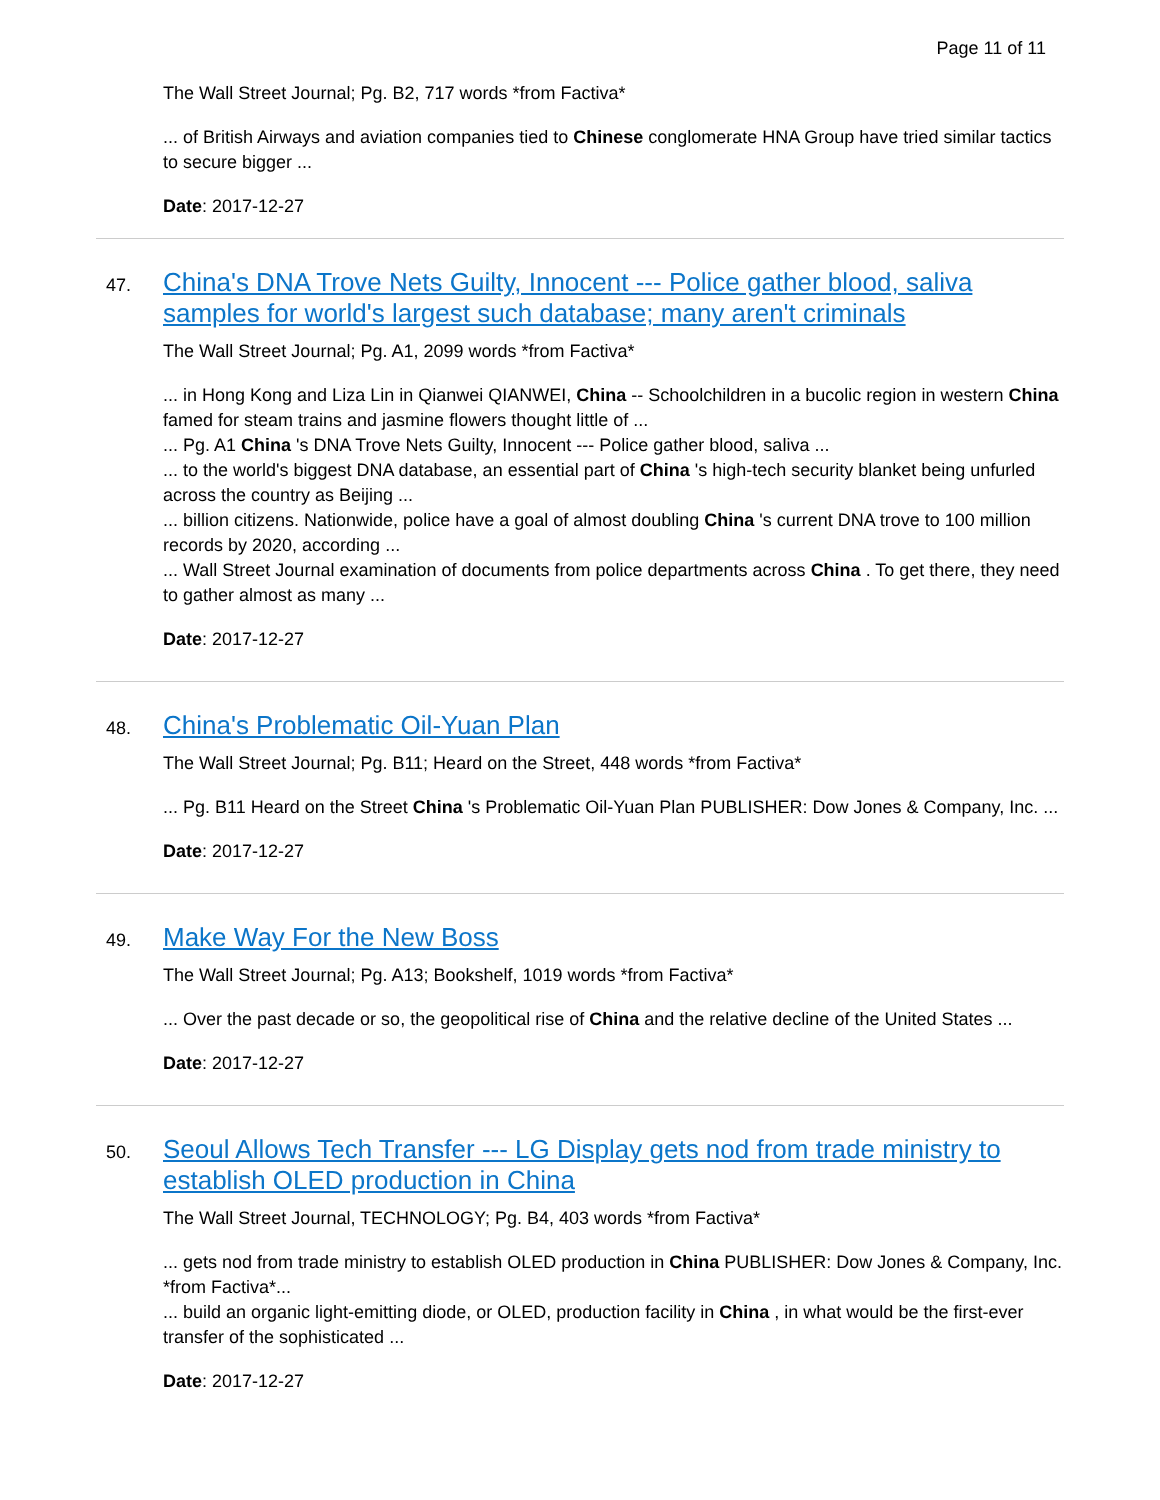Page 11 of 11
The Wall Street Journal; Pg. B2, 717 words *from Factiva*
... of British Airways and aviation companies tied to Chinese conglomerate HNA Group have tried similar tactics to secure bigger ...
Date: 2017-12-27
47.
China's DNA Trove Nets Guilty, Innocent --- Police gather blood, saliva samples for world's largest such database; many aren't criminals
The Wall Street Journal; Pg. A1, 2099 words *from Factiva*
... in Hong Kong and Liza Lin in Qianwei QIANWEI, China -- Schoolchildren in a bucolic region in western China famed for steam trains and jasmine flowers thought little of ...
... Pg. A1 China 's DNA Trove Nets Guilty, Innocent --- Police gather blood, saliva ...
... to the world's biggest DNA database, an essential part of China 's high-tech security blanket being unfurled across the country as Beijing ...
... billion citizens. Nationwide, police have a goal of almost doubling China 's current DNA trove to 100 million records by 2020, according ...
... Wall Street Journal examination of documents from police departments across China . To get there, they need to gather almost as many ...
Date: 2017-12-27
48.
China's Problematic Oil-Yuan Plan
The Wall Street Journal; Pg. B11; Heard on the Street, 448 words *from Factiva*
... Pg. B11 Heard on the Street China 's Problematic Oil-Yuan Plan PUBLISHER: Dow Jones & Company, Inc. ...
Date: 2017-12-27
49.
Make Way For the New Boss
The Wall Street Journal; Pg. A13; Bookshelf, 1019 words *from Factiva*
... Over the past decade or so, the geopolitical rise of China and the relative decline of the United States ...
Date: 2017-12-27
50.
Seoul Allows Tech Transfer --- LG Display gets nod from trade ministry to establish OLED production in China
The Wall Street Journal, TECHNOLOGY; Pg. B4, 403 words *from Factiva*
... gets nod from trade ministry to establish OLED production in China PUBLISHER: Dow Jones & Company, Inc. *from Factiva*...
... build an organic light-emitting diode, or OLED, production facility in China , in what would be the first-ever transfer of the sophisticated ...
Date: 2017-12-27